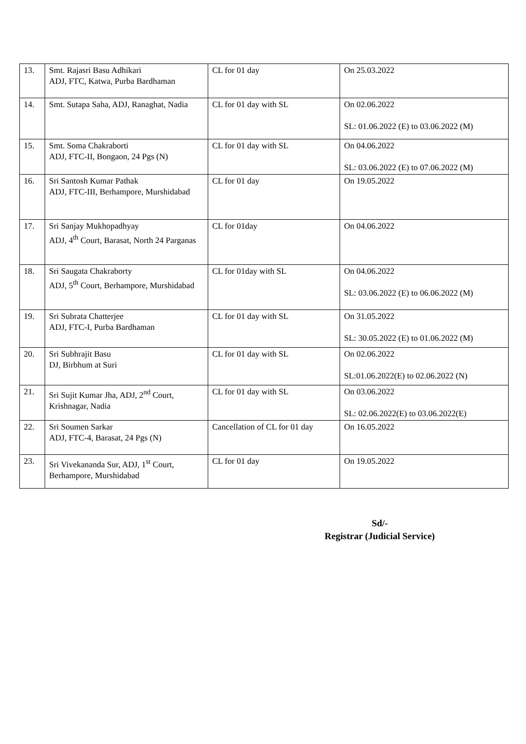| 13. | Smt. Rajasri Basu Adhikari ADJ, FTC, Katwa, Purba Bardhaman | CL for 01 day | On 25.03.2022 |
| 14. | Smt. Sutapa Saha, ADJ, Ranaghat, Nadia | CL for 01 day with SL | On 02.06.2022 SL: 01.06.2022 (E) to 03.06.2022 (M) |
| 15. | Smt. Soma Chakraborti ADJ, FTC-II, Bongaon, 24 Pgs (N) | CL for 01 day with SL | On 04.06.2022 SL: 03.06.2022 (E) to 07.06.2022 (M) |
| 16. | Sri Santosh Kumar Pathak ADJ, FTC-III, Berhampore, Murshidabad | CL for 01 day | On 19.05.2022 |
| 17. | Sri Sanjay Mukhopadhyay ADJ, 4<sup>th</sup> Court, Barasat, North 24 Parganas | CL for 01day | On 04.06.2022 |
| 18. | Sri Saugata Chakraborty ADJ, 5<sup>th</sup> Court, Berhampore, Murshidabad | CL for 01day with SL | On 04.06.2022 SL: 03.06.2022 (E) to 06.06.2022 (M) |
| 19. | Sri Subrata Chatterjee ADJ, FTC-I, Purba Bardhaman | CL for 01 day with SL | On 31.05.2022 SL: 30.05.2022 (E) to 01.06.2022 (M) |
| 20. | Sri Subhrajit Basu DJ, Birbhum at Suri | CL for 01 day with SL | On 02.06.2022 SL:01.06.2022(E) to 02.06.2022 (N) |
| 21. | Sri Sujit Kumar Jha, ADJ, 2<sup>nd</sup> Court, Krishnagar, Nadia | CL for 01 day with SL | On 03.06.2022 SL: 02.06.2022(E) to 03.06.2022(E) |
| 22. | Sri Soumen Sarkar ADJ, FTC-4, Barasat, 24 Pgs (N) | Cancellation of CL for 01 day | On 16.05.2022 |
| 23. | Sri Vivekananda Sur, ADJ, 1<sup>st</sup> Court, Berhampore, Murshidabad | CL for 01 day | On 19.05.2022 |
Sd/-
Registrar (Judicial Service)